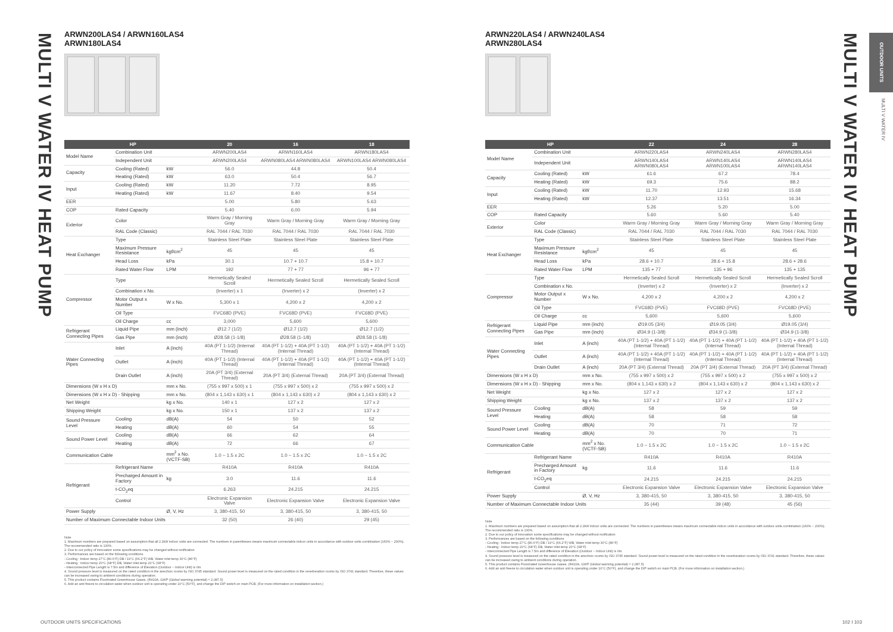MULTI V WATER IV HEAT PUMP
MULTI V WATER IV HEAT PUMP
OUTDOOR UNITS
MULTI V WATER IV
ARWN200LAS4 / ARWN160LAS4
ARWN180LAS4
| HP | | | 20 | 16 | 18 |
| --- | --- | --- | --- | --- | --- |
| Model Name | Combination Unit | | ARWN200LAS4 | ARWN160LAS4 | ARWN180LAS4 |
| | Independent Unit | | ARWN200LAS4 | ARWN080LAS4 ARWN080LAS4 | ARWN100LAS4 ARWN080LAS4 |
| Capacity | Cooling (Rated) | kW | 56.0 | 44.8 | 50.4 |
| | Heating (Rated) | kW | 63.0 | 50.4 | 56.7 |
| Input | Cooling (Rated) | kW | 11.20 | 7.72 | 8.95 |
| | Heating (Rated) | kW | 11.67 | 8.40 | 9.54 |
| EER | | | 5.00 | 5.80 | 5.63 |
| COP | Rated Capacity | | 5.40 | 6.00 | 5.94 |
| Exterior | Color | | Warm Gray / Morning Gray | Warm Gray / Morning Gray | Warm Gray / Morning Gray |
| | RAL Code (Classic) | | RAL 7044 / RAL 7030 | RAL 7044 / RAL 7030 | RAL 7044 / RAL 7030 |
| Heat Exchanger | Type | | Stainless Steel Plate | Stainless Steel Plate | Stainless Steel Plate |
| | Maximum Pressure Resistance | kgf/cm<sup>2</sup> | 45 | 45 | 45 |
| | Head Loss | kPa | 30.1 | 10.7 + 10.7 | 15.8 + 10.7 |
| | Rated Water Flow | LPM | 192 | 77 + 77 | 96 + 77 |
| Compressor | Type | | Hermetically Sealed Scroll | Hermetically Sealed Scroll | Hermetically Sealed Scroll |
| | Combination x No. | | (Inverter) x 1 | (Inverter) x 2 | (Inverter) x 2 |
| | Motor Output x Number | W x No. | 5,300 x 1 | 4,200 x 2 | 4,200 x 2 |
| | Oil Type | | FVC68D (PVE) | FVC68D (PVE) | FVC68D (PVE) |
| | Oil Charge | cc | 3,000 | 5,600 | 5,600 |
| Refrigerant Connecting Pipes | Liquid Pipe | mm (inch) | Ø12.7 (1/2) | Ø12.7 (1/2) | Ø12.7 (1/2) |
| | Gas Pipe | mm (inch) | Ø28.58 (1-1/8) | Ø28.58 (1-1/8) | Ø28.58 (1-1/8) |
| Water Connecting Pipes | Inlet | A (inch) | 40A (PT 1-1/2) (Internal Thread) | 40A (PT 1-1/2) + 40A (PT 1-1/2) (Internal Thread) | 40A (PT 1-1/2) + 40A (PT 1-1/2) (Internal Thread) |
| | Outlet | A (inch) | 40A (PT 1-1/2) (Internal Thread) | 40A (PT 1-1/2) + 40A (PT 1-1/2) (Internal Thread) | 40A (PT 1-1/2) + 40A (PT 1-1/2) (Internal Thread) |
| | Drain Outlet | A (inch) | 20A (PT 3/4) (External Thread) | 20A (PT 3/4) (External Thread) | 20A (PT 3/4) (External Thread) |
| Dimensions (W x H x D) | | mm x No. | (755 x 997 x 500) x 1 | (755 x 997 x 500) x 2 | (755 x 997 x 500) x 2 |
| Dimensions (W x H x D) - Shipping | | mm x No. | (804 x 1,143 x 630) x 1 | (804 x 1,143 x 630) x 2 | (804 x 1,143 x 630) x 2 |
| Net Weight | | kg x No. | 140 x 1 | 127 x 2 | 127 x 2 |
| Shipping Weight | | kg x No. | 150 x 1 | 137 x 2 | 137 x 2 |
| Sound Pressure Level | Cooling | dB(A) | 54 | 50 | 52 |
| | Heating | dB(A) | 60 | 54 | 55 |
| Sound Power Level | Cooling | dB(A) | 66 | 62 | 64 |
| | Heating | dB(A) | 72 | 66 | 67 |
| Communication Cable | | mm<sup>2</sup> x No. (VCTF-SB) | 1.0 ~ 1.5 x 2C | 1.0 ~ 1.5 x 2C | 1.0 ~ 1.5 x 2C |
| Refrigerant | Refrigerant Name | | R410A | R410A | R410A |
| | Precharged Amount in Factory | kg | 3.0 | 11.6 | 11.6 |
| | t-CO<sub>2</sub>eq | | 6.263 | 24.215 | 24.215 |
| | Control | | Electronic Expansion Valve | Electronic Expansion Valve | Electronic Expansion Valve |
| Power Supply | | Ø, V, Hz | 3, 380-415, 50 | 3, 380-415, 50 | 3, 380-415, 50 |
| Number of Maximum Connectable Indoor Units | | | 32 (50) | 26 (40) | 29 (45) |
Note
1. Maximum numbers are prepared based on assumption that all 2.2kW indoor units are connected. The numbers in parentheses means maximum connectable indoor units in accordance with outdoor units combination (160% ~ 200%). The recommended ratio is 130%.
2. Due to our policy of innovation some specifications may be changed without notification
3. Performances are based on the following conditions
- Cooling : Indoor temp 27°C (80.6°F) DB / 19°C (66.2°F) WB, Water inlet temp 30°C (86°F)
- Heating : Indoor temp 20°C (68°F) DB, Water inlet temp 20°C (68°F)
- Interconnected Pipe Length is 7.5m and difference of Elevation (Outdoor ~ Indoor Unit) is 0m.
4. Sound pressure level is measured on the rated condition in the anechoic rooms by ISO 3745 standard. Sound power level is measured on the rated condition in the reverberation rooms by ISO 3741 standard. Therefore, these values can be increased owing to ambient conditions during operation.
5. This product contains Fluorinated Greenhouse Gases. (R410A, GWP (Global warming potential) = 2,087.5)
6. Add an anti freeze to circulation water when outdoor unit is operating under 10°C (50°F), and change the DIP switch on main PCB. (For more information on installation section.)
ARWN220LAS4 / ARWN240LAS4
ARWN280LAS4
| HP | | | 22 | 24 | 28 |
| --- | --- | --- | --- | --- | --- |
| Model Name | Combination Unit | | ARWN220LAS4 | ARWN240LAS4 | ARWN280LAS4 |
| | Independent Unit | | ARWN140LAS4 ARWN080LAS4 | ARWN140LAS4 ARWN100LAS4 | ARWN140LAS4 ARWN140LAS4 |
| Capacity | Cooling (Rated) | kW | 61.6 | 67.2 | 78.4 |
| | Heating (Rated) | kW | 69.3 | 75.6 | 88.2 |
| Input | Cooling (Rated) | kW | 11.70 | 12.93 | 15.68 |
| | Heating (Rated) | kW | 12.37 | 13.51 | 16.34 |
| EER | | | 5.26 | 5.20 | 5.00 |
| COP | Rated Capacity | | 5.60 | 5.60 | 5.40 |
| Exterior | Color | | Warm Gray / Morning Gray | Warm Gray / Morning Gray | Warm Gray / Morning Gray |
| | RAL Code (Classic) | | RAL 7044 / RAL 7030 | RAL 7044 / RAL 7030 | RAL 7044 / RAL 7030 |
| Heat Exchanger | Type | | Stainless Steel Plate | Stainless Steel Plate | Stainless Steel Plate |
| | Maximum Pressure Resistance | kgf/cm<sup>2</sup> | 45 | 45 | 45 |
| | Head Loss | kPa | 28.6 + 10.7 | 28.6 + 15.8 | 28.6 + 28.6 |
| | Rated Water Flow | LPM | 135 + 77 | 135 + 96 | 135 + 135 |
| Compressor | Type | | Hermetically Sealed Scroll | Hermetically Sealed Scroll | Hermetically Sealed Scroll |
| | Combination x No. | | (Inverter) x 2 | (Inverter) x 2 | (Inverter) x 2 |
| | Motor Output x Number | W x No. | 4,200 x 2 | 4,200 x 2 | 4,200 x 2 |
| | Oil Type | | FVC68D (PVE) | FVC68D (PVE) | FVC68D (PVE) |
| | Oil Charge | cc | 5,600 | 5,600 | 5,600 |
| Refrigerant Connecting Pipes | Liquid Pipe | mm (inch) | Ø19.05 (3/4) | Ø19.05 (3/4) | Ø19.05 (3/4) |
| | Gas Pipe | mm (inch) | Ø34.9 (1-3/8) | Ø34.9 (1-3/8) | Ø34.9 (1-3/8) |
| Water Connecting Pipes | Inlet | A (inch) | 40A (PT 1-1/2) + 40A (PT 1-1/2) (Internal Thread) | 40A (PT 1-1/2) + 40A (PT 1-1/2) (Internal Thread) | 40A (PT 1-1/2) + 40A (PT 1-1/2) (Internal Thread) |
| | Outlet | A (inch) | 40A (PT 1-1/2) + 40A (PT 1-1/2) (Internal Thread) | 40A (PT 1-1/2) + 40A (PT 1-1/2) (Internal Thread) | 40A (PT 1-1/2) + 40A (PT 1-1/2) (Internal Thread) |
| | Drain Outlet | A (inch) | 20A (PT 3/4) (External Thread) | 20A (PT 3/4) (External Thread) | 20A (PT 3/4) (External Thread) |
| Dimensions (W x H x D) | | mm x No. | (755 x 997 x 500) x 2 | (755 x 997 x 500) x 2 | (755 x 997 x 500) x 2 |
| Dimensions (W x H x D) - Shipping | | mm x No. | (804 x 1,143 x 630) x 2 | (804 x 1,143 x 630) x 2 | (804 x 1,143 x 630) x 2 |
| Net Weight | | kg x No. | 127 x 2 | 127 x 2 | 127 x 2 |
| Shipping Weight | | kg x No. | 137 x 2 | 137 x 2 | 137 x 2 |
| Sound Pressure Level | Cooling | dB(A) | 58 | 59 | 59 |
| | Heating | dB(A) | 58 | 58 | 58 |
| Sound Power Level | Cooling | dB(A) | 70 | 71 | 72 |
| | Heating | dB(A) | 70 | 70 | 71 |
| Communication Cable | | mm<sup>2</sup> x No. (VCTF-SB) | 1.0 ~ 1.5 x 2C | 1.0 ~ 1.5 x 2C | 1.0 ~ 1.5 x 2C |
| Refrigerant | Refrigerant Name | | R410A | R410A | R410A |
| | Precharged Amount in Factory | kg | 11.6 | 11.6 | 11.6 |
| | t-CO<sub>2</sub>eq | | 24.215 | 24.215 | 24.215 |
| | Control | | Electronic Expansion Valve | Electronic Expansion Valve | Electronic Expansion Valve |
| Power Supply | | Ø, V, Hz | 3, 380-415, 50 | 3, 380-415, 50 | 3, 380-415, 50 |
| Number of Maximum Connectable Indoor Units | | | 35 (44) | 39 (48) | 45 (56) |
Note
1. Maximum numbers are prepared based on assumption that all 2.2kW indoor units are connected. The numbers in parentheses means maximum connectable indoor units in accordance with outdoor units combination (160% ~ 200%). The recommended ratio is 130%.
2. Due to our policy of innovation some specifications may be changed without notification
3. Performances are based on the following conditions
- Cooling : Indoor temp 27°C (80.6°F) DB / 19°C (66.2°F) WB, Water inlet temp 30°C (86°F)
- Heating : Indoor temp 20°C (68°F) DB, Water inlet temp 20°C (68°F)
- Interconnected Pipe Length is 7.5m and difference of Elevation (Outdoor ~ Indoor Unit) is 0m.
4. Sound pressure level is measured on the rated condition in the anechoic rooms by ISO 3745 standard. Sound power level is measured on the rated condition in the reverberation rooms by ISO 3741 standard. Therefore, these values can be increased owing to ambient conditions during operation.
5. This product contains Fluorinated Greenhouse Gases. (R410A, GWP (Global warming potential) = 2,087.5)
6. Add an anti freeze to circulation water when outdoor unit is operating under 10°C (50°F), and change the DIP switch on main PCB. (For more information on installation section.)
OUTDOOR UNITS SPECIFICATIONS 102 I 103